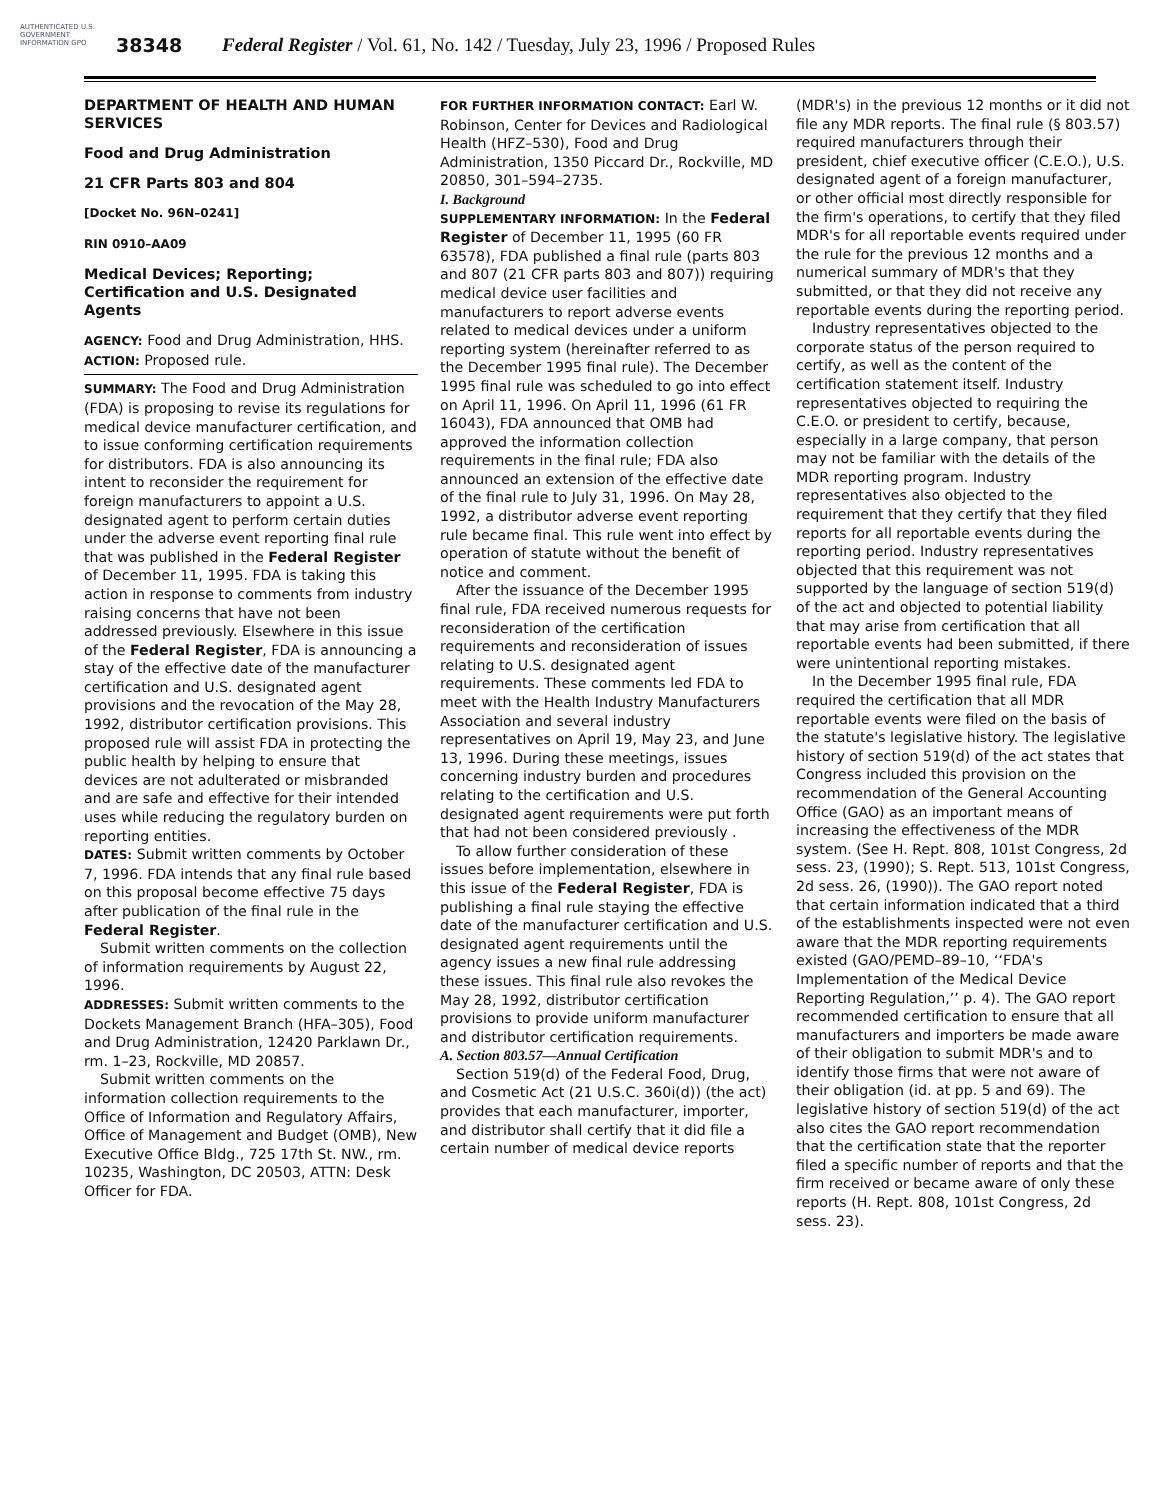AUTHENTICATED U.S. GOVERNMENT INFORMATION GPO
38348 Federal Register / Vol. 61, No. 142 / Tuesday, July 23, 1996 / Proposed Rules
DEPARTMENT OF HEALTH AND HUMAN SERVICES
Food and Drug Administration
21 CFR Parts 803 and 804
[Docket No. 96N–0241]
RIN 0910–AA09
Medical Devices; Reporting; Certification and U.S. Designated Agents
AGENCY: Food and Drug Administration, HHS.
ACTION: Proposed rule.
SUMMARY: The Food and Drug Administration (FDA) is proposing to revise its regulations for medical device manufacturer certification, and to issue conforming certification requirements for distributors. FDA is also announcing its intent to reconsider the requirement for foreign manufacturers to appoint a U.S. designated agent to perform certain duties under the adverse event reporting final rule that was published in the Federal Register of December 11, 1995. FDA is taking this action in response to comments from industry raising concerns that have not been addressed previously. Elsewhere in this issue of the Federal Register, FDA is announcing a stay of the effective date of the manufacturer certification and U.S. designated agent provisions and the revocation of the May 28, 1992, distributor certification provisions. This proposed rule will assist FDA in protecting the public health by helping to ensure that devices are not adulterated or misbranded and are safe and effective for their intended uses while reducing the regulatory burden on reporting entities.
DATES: Submit written comments by October 7, 1996. FDA intends that any final rule based on this proposal become effective 75 days after publication of the final rule in the Federal Register.
Submit written comments on the collection of information requirements by August 22, 1996.
ADDRESSES: Submit written comments to the Dockets Management Branch (HFA–305), Food and Drug Administration, 12420 Parklawn Dr., rm. 1–23, Rockville, MD 20857.
Submit written comments on the information collection requirements to the Office of Information and Regulatory Affairs, Office of Management and Budget (OMB), New Executive Office Bldg., 725 17th St. NW., rm. 10235, Washington, DC 20503, ATTN: Desk Officer for FDA.
FOR FURTHER INFORMATION CONTACT: Earl W. Robinson, Center for Devices and Radiological Health (HFZ–530), Food and Drug Administration, 1350 Piccard Dr., Rockville, MD 20850, 301–594–2735.
I. Background
SUPPLEMENTARY INFORMATION: In the Federal Register of December 11, 1995 (60 FR 63578), FDA published a final rule (parts 803 and 807 (21 CFR parts 803 and 807)) requiring medical device user facilities and manufacturers to report adverse events related to medical devices under a uniform reporting system (hereinafter referred to as the December 1995 final rule). The December 1995 final rule was scheduled to go into effect on April 11, 1996. On April 11, 1996 (61 FR 16043), FDA announced that OMB had approved the information collection requirements in the final rule; FDA also announced an extension of the effective date of the final rule to July 31, 1996. On May 28, 1992, a distributor adverse event reporting rule became final. This rule went into effect by operation of statute without the benefit of notice and comment.
After the issuance of the December 1995 final rule, FDA received numerous requests for reconsideration of the certification requirements and reconsideration of issues relating to U.S. designated agent requirements. These comments led FDA to meet with the Health Industry Manufacturers Association and several industry representatives on April 19, May 23, and June 13, 1996. During these meetings, issues concerning industry burden and procedures relating to the certification and U.S. designated agent requirements were put forth that had not been considered previously .
To allow further consideration of these issues before implementation, elsewhere in this issue of the Federal Register, FDA is publishing a final rule staying the effective date of the manufacturer certification and U.S. designated agent requirements until the agency issues a new final rule addressing these issues. This final rule also revokes the May 28, 1992, distributor certification provisions to provide uniform manufacturer and distributor certification requirements.
A. Section 803.57—Annual Certification
Section 519(d) of the Federal Food, Drug, and Cosmetic Act (21 U.S.C. 360i(d)) (the act) provides that each manufacturer, importer, and distributor shall certify that it did file a certain number of medical device reports
(MDR's) in the previous 12 months or it did not file any MDR reports. The final rule (§ 803.57) required manufacturers through their president, chief executive officer (C.E.O.), U.S. designated agent of a foreign manufacturer, or other official most directly responsible for the firm's operations, to certify that they filed MDR's for all reportable events required under the rule for the previous 12 months and a numerical summary of MDR's that they submitted, or that they did not receive any reportable events during the reporting period.
Industry representatives objected to the corporate status of the person required to certify, as well as the content of the certification statement itself. Industry representatives objected to requiring the C.E.O. or president to certify, because, especially in a large company, that person may not be familiar with the details of the MDR reporting program. Industry representatives also objected to the requirement that they certify that they filed reports for all reportable events during the reporting period. Industry representatives objected that this requirement was not supported by the language of section 519(d) of the act and objected to potential liability that may arise from certification that all reportable events had been submitted, if there were unintentional reporting mistakes.
In the December 1995 final rule, FDA required the certification that all MDR reportable events were filed on the basis of the statute's legislative history. The legislative history of section 519(d) of the act states that Congress included this provision on the recommendation of the General Accounting Office (GAO) as an important means of increasing the effectiveness of the MDR system. (See H. Rept. 808, 101st Congress, 2d sess. 23, (1990); S. Rept. 513, 101st Congress, 2d sess. 26, (1990)). The GAO report noted that certain information indicated that a third of the establishments inspected were not even aware that the MDR reporting requirements existed (GAO/PEMD–89–10, ‘‘FDA's Implementation of the Medical Device Reporting Regulation,’’ p. 4). The GAO report recommended certification to ensure that all manufacturers and importers be made aware of their obligation to submit MDR's and to identify those firms that were not aware of their obligation (id. at pp. 5 and 69). The legislative history of section 519(d) of the act also cites the GAO report recommendation that the certification state that the reporter filed a specific number of reports and that the firm received or became aware of only these reports (H. Rept. 808, 101st Congress, 2d sess. 23).